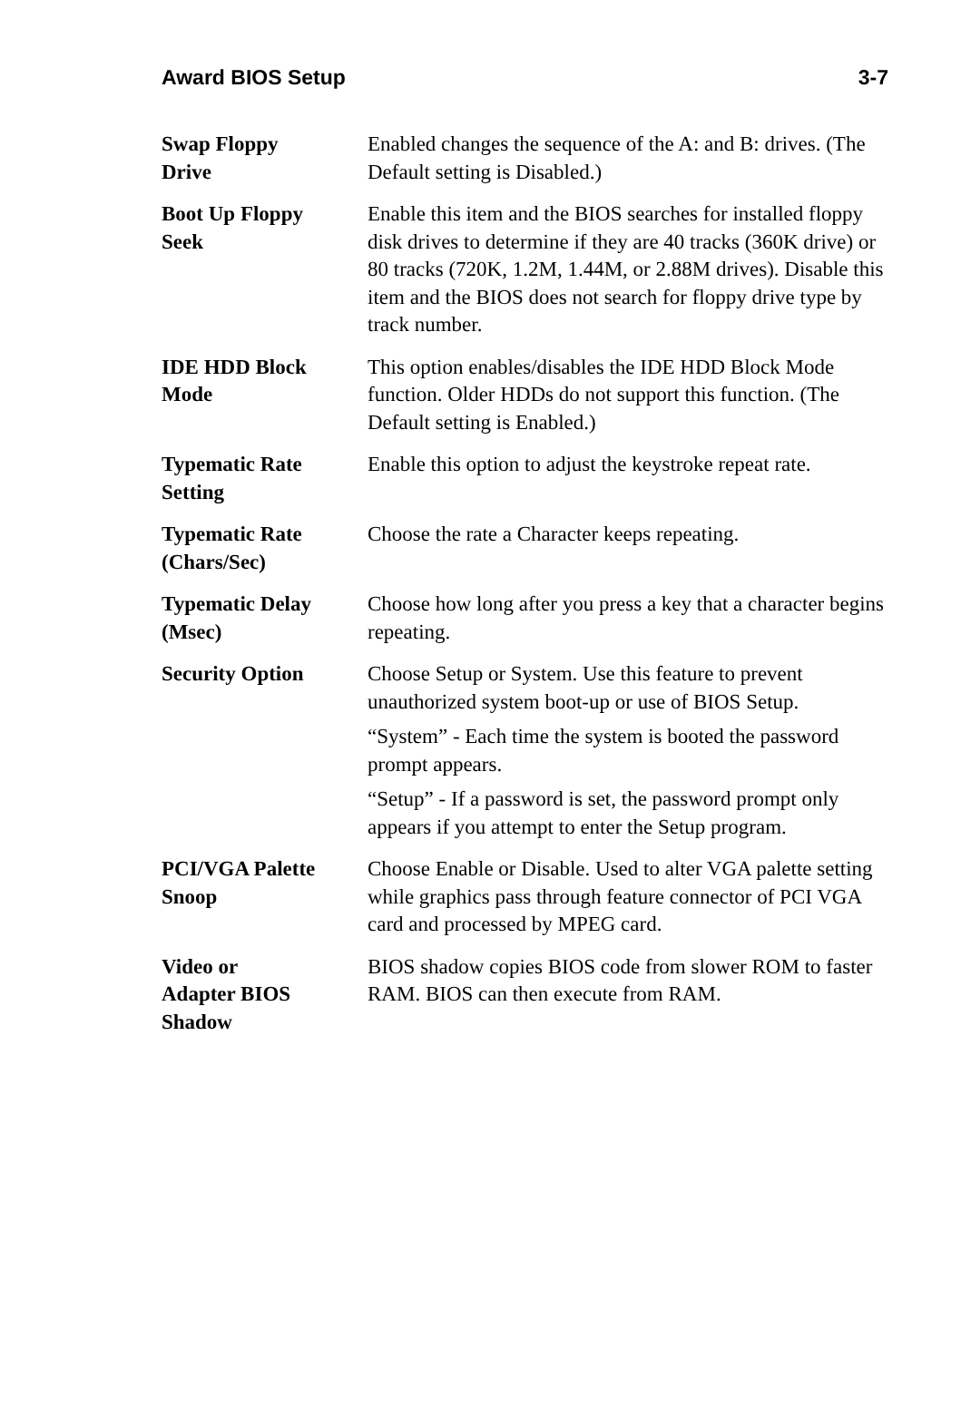Award BIOS Setup 3-7
Swap Floppy
Drive
Enabled changes the sequence of the A: and B: drives. (The Default setting is Disabled.)
Boot Up Floppy
Seek
Enable this item and the BIOS searches for installed floppy disk drives to determine if they are 40 tracks (360K drive) or 80 tracks (720K, 1.2M, 1.44M, or 2.88M drives). Disable this item and the BIOS does not search for floppy drive type by track number.
IDE HDD Block
Mode
This option enables/disables the IDE HDD Block Mode function. Older HDDs do not support this function. (The Default setting is Enabled.)
Typematic Rate
Setting
Enable this option to adjust the keystroke repeat rate.
Typematic Rate
(Chars/Sec)
Choose the rate a Character keeps repeating.
Typematic Delay
(Msec)
Choose how long after you press a key that a character begins repeating.
Security Option Choose Setup or System. Use this feature to prevent unauthorized system boot-up or use of BIOS Setup.
“System” - Each time the system is booted the password prompt appears.
“Setup” - If a password is set, the password prompt only appears if you attempt to enter the Setup program.
PCI/VGA Palette
Snoop
Choose Enable or Disable. Used to alter VGA palette setting while graphics pass through feature connector of PCI VGA card and processed by MPEG card.
Video or
Adapter BIOS
Shadow
BIOS shadow copies BIOS code from slower ROM to faster RAM. BIOS can then execute from RAM.